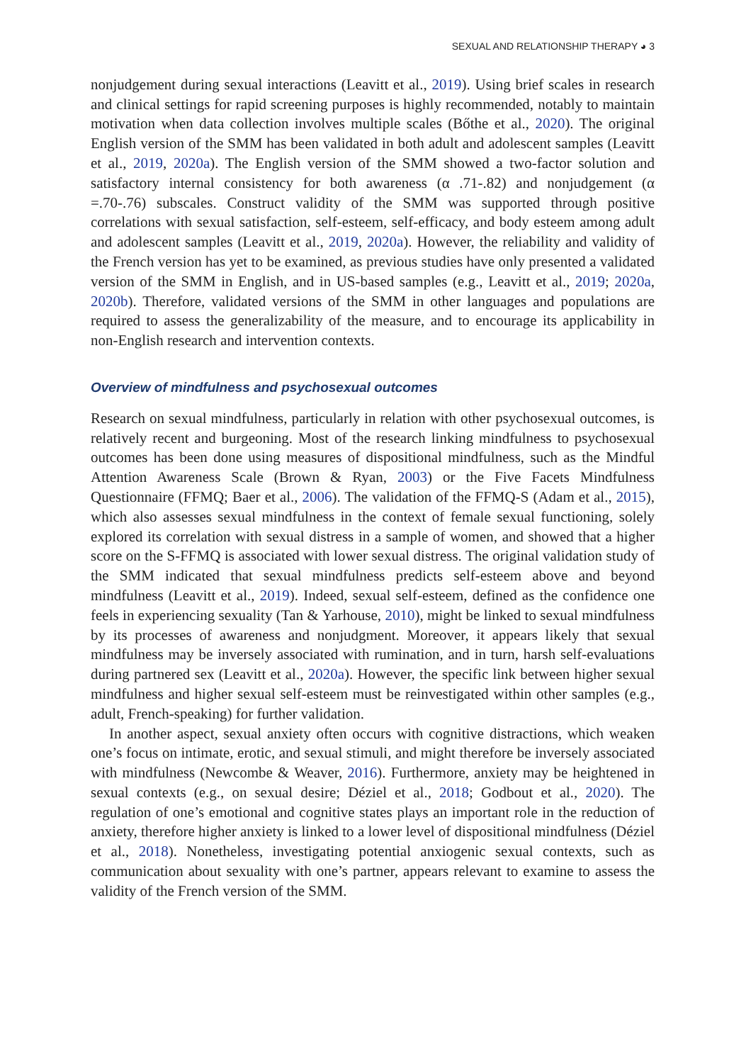SEXUAL AND RELATIONSHIP THERAPY ◕ 3
nonjudgement during sexual interactions (Leavitt et al., 2019). Using brief scales in research and clinical settings for rapid screening purposes is highly recommended, notably to maintain motivation when data collection involves multiple scales (Bőthe et al., 2020). The original English version of the SMM has been validated in both adult and adolescent samples (Leavitt et al., 2019, 2020a). The English version of the SMM showed a two-factor solution and satisfactory internal consistency for both awareness (α .71-.82) and nonjudgement (α =.70-.76) subscales. Construct validity of the SMM was supported through positive correlations with sexual satisfaction, self-esteem, self-efficacy, and body esteem among adult and adolescent samples (Leavitt et al., 2019, 2020a). However, the reliability and validity of the French version has yet to be examined, as previous studies have only presented a validated version of the SMM in English, and in US-based samples (e.g., Leavitt et al., 2019; 2020a, 2020b). Therefore, validated versions of the SMM in other languages and populations are required to assess the generalizability of the measure, and to encourage its applicability in non-English research and intervention contexts.
Overview of mindfulness and psychosexual outcomes
Research on sexual mindfulness, particularly in relation with other psychosexual outcomes, is relatively recent and burgeoning. Most of the research linking mindfulness to psychosexual outcomes has been done using measures of dispositional mindfulness, such as the Mindful Attention Awareness Scale (Brown & Ryan, 2003) or the Five Facets Mindfulness Questionnaire (FFMQ; Baer et al., 2006). The validation of the FFMQ-S (Adam et al., 2015), which also assesses sexual mindfulness in the context of female sexual functioning, solely explored its correlation with sexual distress in a sample of women, and showed that a higher score on the S-FFMQ is associated with lower sexual distress. The original validation study of the SMM indicated that sexual mindfulness predicts self-esteem above and beyond mindfulness (Leavitt et al., 2019). Indeed, sexual self-esteem, defined as the confidence one feels in experiencing sexuality (Tan & Yarhouse, 2010), might be linked to sexual mindfulness by its processes of awareness and nonjudgment. Moreover, it appears likely that sexual mindfulness may be inversely associated with rumination, and in turn, harsh self-evaluations during partnered sex (Leavitt et al., 2020a). However, the specific link between higher sexual mindfulness and higher sexual self-esteem must be reinvestigated within other samples (e.g., adult, French-speaking) for further validation.
In another aspect, sexual anxiety often occurs with cognitive distractions, which weaken one’s focus on intimate, erotic, and sexual stimuli, and might therefore be inversely associated with mindfulness (Newcombe & Weaver, 2016). Furthermore, anxiety may be heightened in sexual contexts (e.g., on sexual desire; Déziel et al., 2018; Godbout et al., 2020). The regulation of one’s emotional and cognitive states plays an important role in the reduction of anxiety, therefore higher anxiety is linked to a lower level of dispositional mindfulness (Déziel et al., 2018). Nonetheless, investigating potential anxiogenic sexual contexts, such as communication about sexuality with one’s partner, appears relevant to examine to assess the validity of the French version of the SMM.